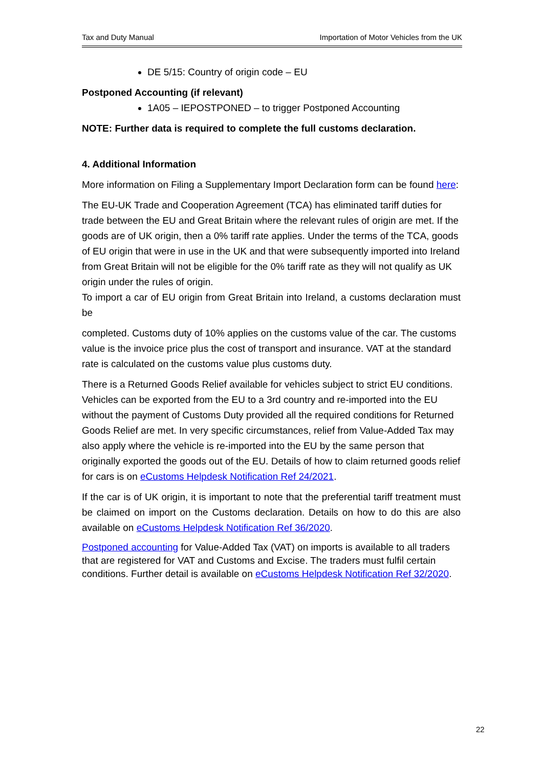Tax and Duty Manual Importation of Motor Vehicles from the UK
DE 5/15: Country of origin code – EU
Postponed Accounting (if relevant)
1A05 – IEPOSTPONED – to trigger Postponed Accounting
NOTE: Further data is required to complete the full customs declaration.
4. Additional Information
More information on Filing a Supplementary Import Declaration form can be found here:
The EU-UK Trade and Cooperation Agreement (TCA) has eliminated tariff duties for trade between the EU and Great Britain where the relevant rules of origin are met. If the goods are of UK origin, then a 0% tariff rate applies. Under the terms of the TCA, goods of EU origin that were in use in the UK and that were subsequently imported into Ireland from Great Britain will not be eligible for the 0% tariff rate as they will not qualify as UK origin under the rules of origin.
To import a car of EU origin from Great Britain into Ireland, a customs declaration must be
completed. Customs duty of 10% applies on the customs value of the car. The customs value is the invoice price plus the cost of transport and insurance. VAT at the standard rate is calculated on the customs value plus customs duty.
There is a Returned Goods Relief available for vehicles subject to strict EU conditions. Vehicles can be exported from the EU to a 3rd country and re-imported into the EU without the payment of Customs Duty provided all the required conditions for Returned Goods Relief are met. In very specific circumstances, relief from Value-Added Tax may also apply where the vehicle is re-imported into the EU by the same person that originally exported the goods out of the EU. Details of how to claim returned goods relief for cars is on eCustoms Helpdesk Notification Ref 24/2021.
If the car is of UK origin, it is important to note that the preferential tariff treatment must be claimed on import on the Customs declaration. Details on how to do this are also available on eCustoms Helpdesk Notification Ref 36/2020.
Postponed accounting for Value-Added Tax (VAT) on imports is available to all traders that are registered for VAT and Customs and Excise. The traders must fulfil certain conditions. Further detail is available on eCustoms Helpdesk Notification Ref 32/2020.
22